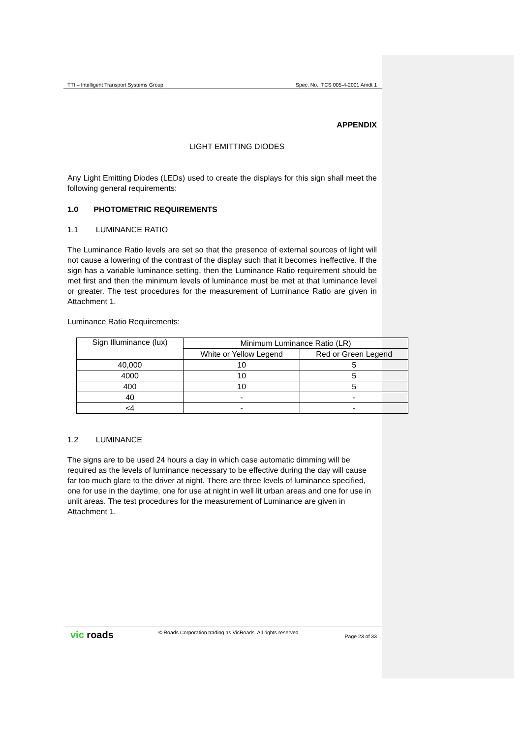TTI – Intelligent Transport Systems Group Spec. No.: TCS 005-4-2001 Amdt 1
APPENDIX
LIGHT EMITTING DIODES
Any Light Emitting Diodes (LEDs) used to create the displays for this sign shall meet the following general requirements:
1.0 PHOTOMETRIC REQUIREMENTS
1.1 LUMINANCE RATIO
The Luminance Ratio levels are set so that the presence of external sources of light will not cause a lowering of the contrast of the display such that it becomes ineffective. If the sign has a variable luminance setting, then the Luminance Ratio requirement should be met first and then the minimum levels of luminance must be met at that luminance level or greater. The test procedures for the measurement of Luminance Ratio are given in Attachment 1.
Luminance Ratio Requirements:
| Sign Illuminance (lux) | Minimum Luminance Ratio (LR) | |
| --- | --- | --- |
| | White or Yellow Legend | Red or Green Legend |
| 40,000 | 10 | 5 |
| 4000 | 10 | 5 |
| 400 | 10 | 5 |
| 40 | - | - |
| <4 | - | - |
1.2 LUMINANCE
The signs are to be used 24 hours a day in which case automatic dimming will be required as the levels of luminance necessary to be effective during the day will cause far too much glare to the driver at night. There are three levels of luminance specified, one for use in the daytime, one for use at night in well lit urban areas and one for use in unlit areas. The test procedures for the measurement of Luminance are given in Attachment 1.
vic roads © Roads Corporation trading as VicRoads. All rights reserved. Page 23 of 33